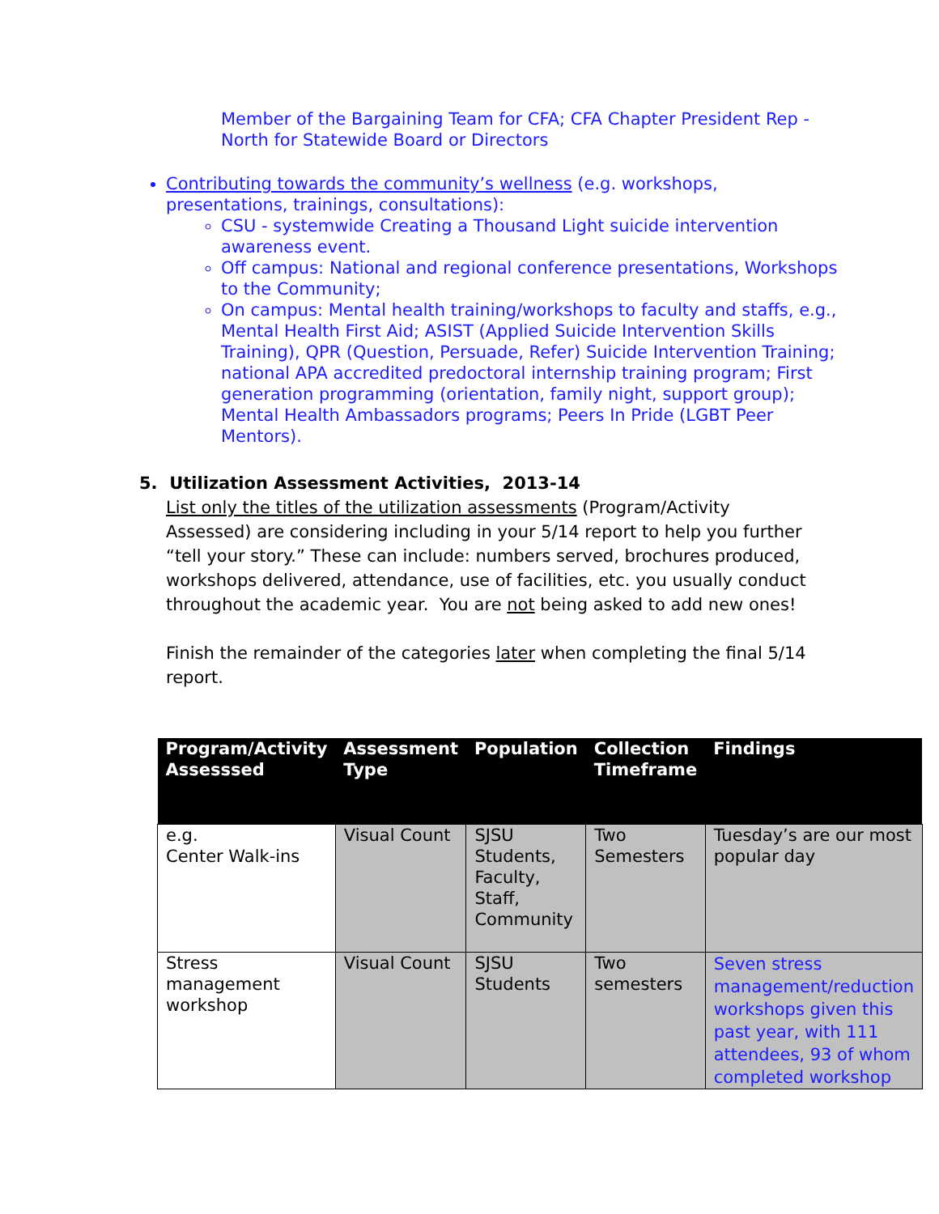Member of the Bargaining Team for CFA; CFA Chapter President Rep - North for Statewide Board or Directors
Contributing towards the community’s wellness (e.g. workshops, presentations, trainings, consultations):
CSU - systemwide Creating a Thousand Light suicide intervention awareness event.
Off campus: National and regional conference presentations, Workshops to the Community;
On campus: Mental health training/workshops to faculty and staffs, e.g., Mental Health First Aid; ASIST (Applied Suicide Intervention Skills Training), QPR (Question, Persuade, Refer) Suicide Intervention Training; national APA accredited predoctoral internship training program; First generation programming (orientation, family night, support group); Mental Health Ambassadors programs; Peers In Pride (LGBT Peer Mentors).
5. Utilization Assessment Activities, 2013-14
List only the titles of the utilization assessments (Program/Activity Assessed) are considering including in your 5/14 report to help you further “tell your story.” These can include: numbers served, brochures produced, workshops delivered, attendance, use of facilities, etc. you usually conduct throughout the academic year. You are not being asked to add new ones!
Finish the remainder of the categories later when completing the final 5/14 report.
| Program/Activity Assesssed | Assessment Type | Population | Collection Timeframe | Findings |
| --- | --- | --- | --- | --- |
| e.g. Center Walk-ins | Visual Count | SJSU Students, Faculty, Staff, Community | Two Semesters | Tuesday’s are our most popular day |
| Stress management workshop | Visual Count | SJSU Students | Two semesters | Seven stress management/reduction workshops given this past year, with 111 attendees, 93 of whom completed workshop |